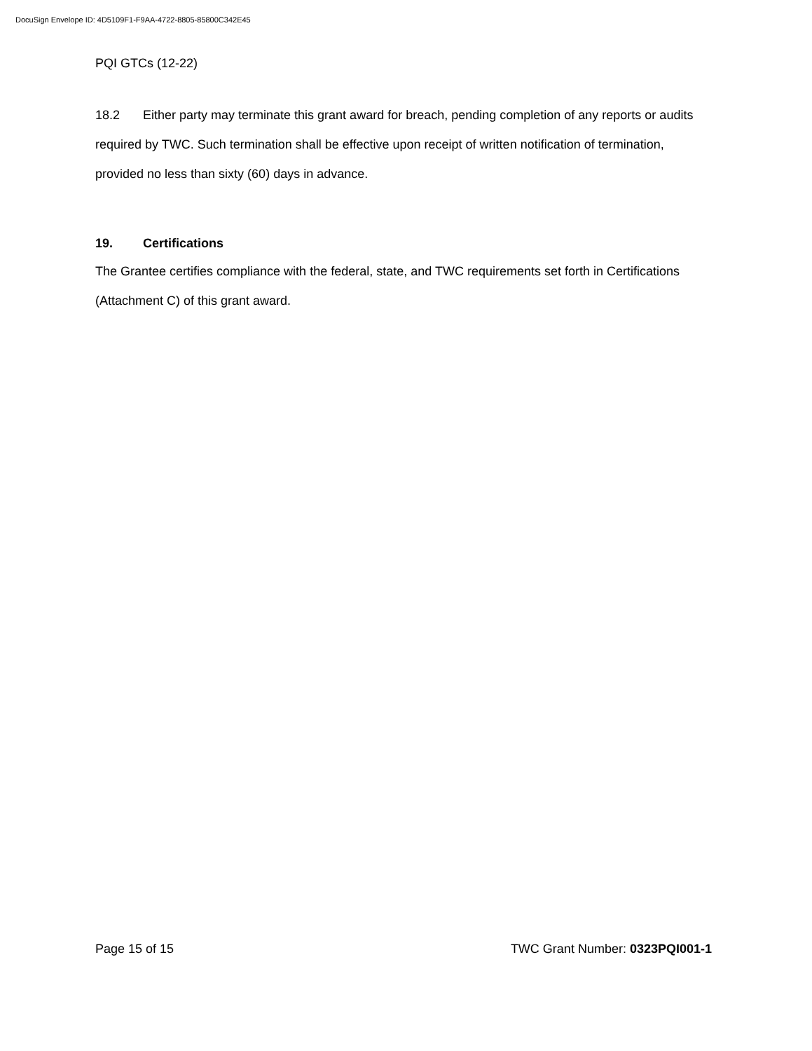DocuSign Envelope ID: 4D5109F1-F9AA-4722-8805-85800C342E45
PQI GTCs (12-22)
18.2 Either party may terminate this grant award for breach, pending completion of any reports or audits required by TWC. Such termination shall be effective upon receipt of written notification of termination, provided no less than sixty (60) days in advance.
19. Certifications
The Grantee certifies compliance with the federal, state, and TWC requirements set forth in Certifications (Attachment C) of this grant award.
Page 15 of 15 TWC Grant Number: 0323PQI001-1